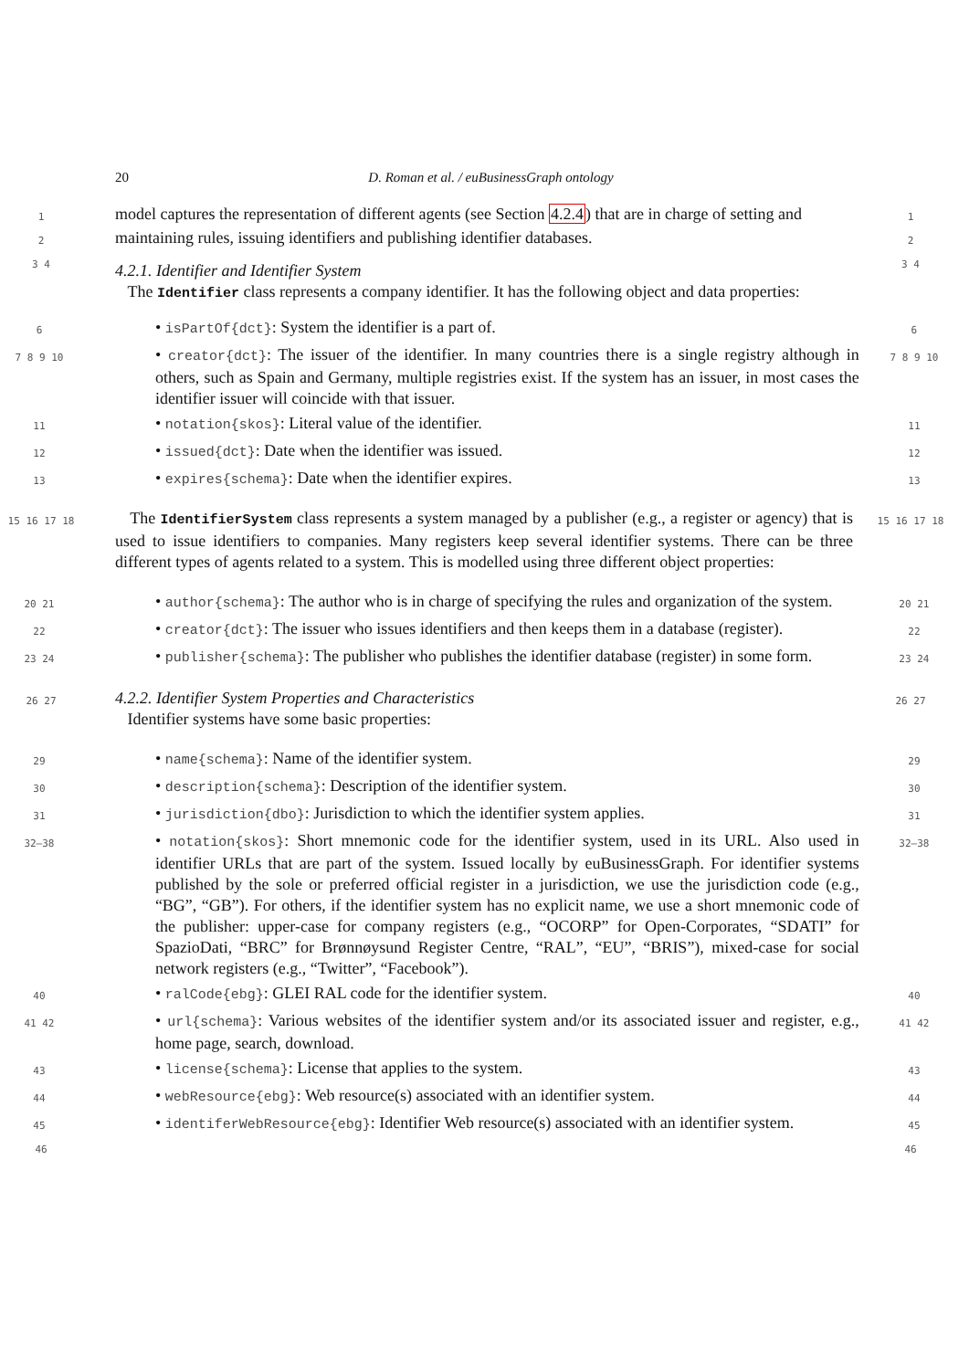20 D. Roman et al. / euBusinessGraph ontology
1
model captures the representation of different agents (see Section 4.2.4) that are in charge of setting and
1
2
maintaining rules, issuing identifiers and publishing identifier databases.
2
3 4
4.2.1. Identifier and Identifier System
The Identifier class represents a company identifier. It has the following object and data properties:
3 4
6
• isPartOf{dct}: System the identifier is a part of.
6
7 8 9 10
• creator{dct}: The issuer of the identifier. In many countries there is a single registry although in others, such as Spain and Germany, multiple registries exist. If the system has an issuer, in most cases the identifier issuer will coincide with that issuer.
7 8 9 10
11
• notation{skos}: Literal value of the identifier.
11
12
• issued{dct}: Date when the identifier was issued.
12
13
• expires{schema}: Date when the identifier expires.
13
15 16 17 18
The IdentifierSystem class represents a system managed by a publisher (e.g., a register or agency) that is used to issue identifiers to companies. Many registers keep several identifier systems. There can be three different types of agents related to a system. This is modelled using three different object properties:
15 16 17 18
20 21
• author{schema}: The author who is in charge of specifying the rules and organization of the system.
20 21
22
• creator{dct}: The issuer who issues identifiers and then keeps them in a database (register).
22
23 24
• publisher{schema}: The publisher who publishes the identifier database (register) in some form.
23 24
26 27
4.2.2. Identifier System Properties and Characteristics
Identifier systems have some basic properties:
26 27
29
• name{schema}: Name of the identifier system.
29
30
• description{schema}: Description of the identifier system.
30
31
• jurisdiction{dbo}: Jurisdiction to which the identifier system applies.
31
32–38
• notation{skos}: Short mnemonic code for the identifier system, used in its URL. Also used in identifier URLs that are part of the system. Issued locally by euBusinessGraph. For identifier systems published by the sole or preferred official register in a jurisdiction, we use the jurisdiction code (e.g., “BG”, “GB”). For others, if the identifier system has no explicit name, we use a short mnemonic code of the publisher: upper-case for company registers (e.g., “OCORP” for Open-Corporates, “SDATI” for SpazioDati, “BRC” for Brønnøysund Register Centre, “RAL”, “EU”, “BRIS”), mixed-case for social network registers (e.g., “Twitter”, “Facebook”).
32–38
40
• ralCode{ebg}: GLEI RAL code for the identifier system.
40
41 42
• url{schema}: Various websites of the identifier system and/or its associated issuer and register, e.g., home page, search, download.
41 42
43
• license{schema}: License that applies to the system.
43
44
• webResource{ebg}: Web resource(s) associated with an identifier system.
44
45
• identiferWebResource{ebg}: Identifier Web resource(s) associated with an identifier system.
45
46 46